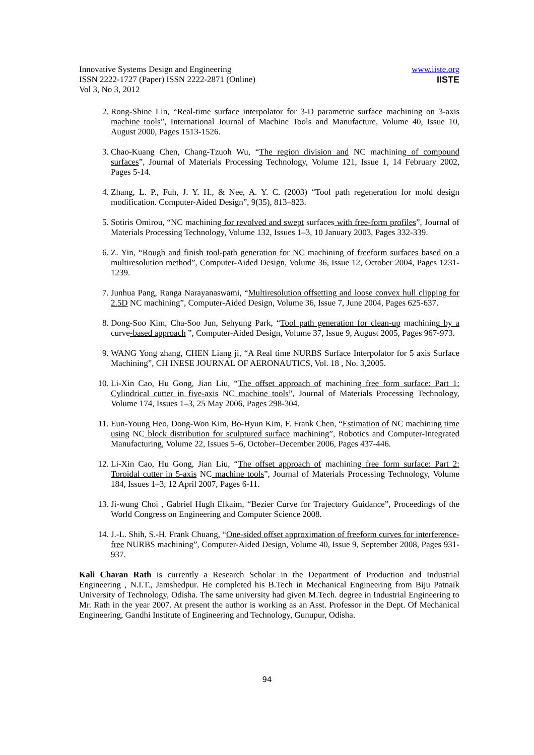Innovative Systems Design and Engineering
ISSN 2222-1727 (Paper) ISSN 2222-2871 (Online)
Vol 3, No 3, 2012
www.iiste.org
IISTE
2. Rong-Shine Lin, “Real-time surface interpolator for 3-D parametric surface machining on 3-axis machine tools”, International Journal of Machine Tools and Manufacture, Volume 40, Issue 10, August 2000, Pages 1513-1526.
3. Chao-Kuang Chen, Chang-Tzuoh Wu, “The region division and NC machining of compound surfaces”, Journal of Materials Processing Technology, Volume 121, Issue 1, 14 February 2002, Pages 5-14.
4. Zhang, L. P., Fuh, J. Y. H., & Nee, A. Y. C. (2003) “Tool path regeneration for mold design modification. Computer-Aided Design”, 9(35), 813–823.
5. Sotiris Omirou, “NC machining for revolved and swept surfaces with free-form profiles”, Journal of Materials Processing Technology, Volume 132, Issues 1–3, 10 January 2003, Pages 332-339.
6. Z. Yin, “Rough and finish tool-path generation for NC machining of freeform surfaces based on a multiresolution method”, Computer-Aided Design, Volume 36, Issue 12, October 2004, Pages 1231-1239.
7. Junhua Pang, Ranga Narayanaswami, “Multiresolution offsetting and loose convex hull clipping for 2.5D NC machining”, Computer-Aided Design, Volume 36, Issue 7, June 2004, Pages 625-637.
8. Dong-Soo Kim, Cha-Soo Jun, Sehyung Park, “Tool path generation for clean-up machining by a curve-based approach ”, Computer-Aided Design, Volume 37, Issue 9, August 2005, Pages 967-973.
9. WANG Yong zhang, CHEN Liang ji, “A Real time NURBS Surface Interpolator for 5 axis Surface Machining”, CH INESE JOURNAL OF AERONAUTICS, Vol. 18 , No. 3,2005.
10. Li-Xin Cao, Hu Gong, Jian Liu, “The offset approach of machining free form surface: Part 1: Cylindrical cutter in five-axis NC machine tools”, Journal of Materials Processing Technology, Volume 174, Issues 1–3, 25 May 2006, Pages 298-304.
11. Eun-Young Heo, Dong-Won Kim, Bo-Hyun Kim, F. Frank Chen, “Estimation of NC machining time using NC block distribution for sculptured surface machining”, Robotics and Computer-Integrated Manufacturing, Volume 22, Issues 5–6, October–December 2006, Pages 437-446.
12. Li-Xin Cao, Hu Gong, Jian Liu, “The offset approach of machining free form surface: Part 2: Toroidal cutter in 5-axis NC machine tools”, Journal of Materials Processing Technology, Volume 184, Issues 1–3, 12 April 2007, Pages 6-11.
13. Ji-wung Choi , Gabriel Hugh Elkaim, “Bezier Curve for Trajectory Guidance”, Proceedings of the World Congress on Engineering and Computer Science 2008.
14. J.-L. Shih, S.-H. Frank Chuang, “One-sided offset approximation of freeform curves for interference-free NURBS machining”, Computer-Aided Design, Volume 40, Issue 9, September 2008, Pages 931-937.
Kali Charan Rath is currently a Research Scholar in the Department of Production and Industrial Engineering , N.I.T., Jamshedpur. He completed his B.Tech in Mechanical Engineering from Biju Patnaik University of Technology, Odisha. The same university had given M.Tech. degree in Industrial Engineering to Mr. Rath in the year 2007. At present the author is working as an Asst. Professor in the Dept. Of Mechanical Engineering, Gandhi Institute of Engineering and Technology, Gunupur, Odisha.
94